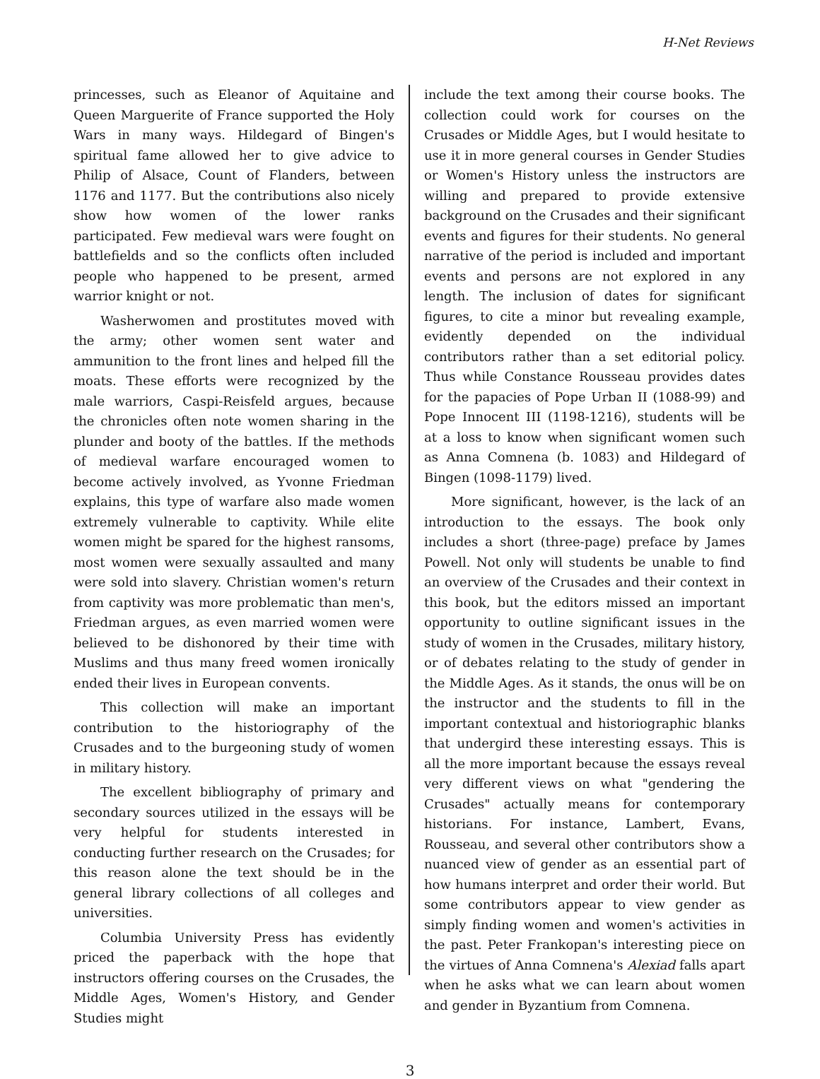H-Net Reviews
princesses, such as Eleanor of Aquitaine and Queen Marguerite of France supported the Holy Wars in many ways. Hildegard of Bingen's spiritual fame allowed her to give advice to Philip of Alsace, Count of Flanders, between 1176 and 1177. But the contributions also nicely show how women of the lower ranks participated. Few medieval wars were fought on battlefields and so the conflicts often included people who happened to be present, armed warrior knight or not.
Washerwomen and prostitutes moved with the army; other women sent water and ammunition to the front lines and helped fill the moats. These efforts were recognized by the male warriors, Caspi-Reisfeld argues, because the chronicles often note women sharing in the plunder and booty of the battles. If the methods of medieval warfare encouraged women to become actively involved, as Yvonne Friedman explains, this type of warfare also made women extremely vulnerable to captivity. While elite women might be spared for the highest ransoms, most women were sexually assaulted and many were sold into slavery. Christian women's return from captivity was more problematic than men's, Friedman argues, as even married women were believed to be dishonored by their time with Muslims and thus many freed women ironically ended their lives in European convents.
This collection will make an important contribution to the historiography of the Crusades and to the burgeoning study of women in military history.
The excellent bibliography of primary and secondary sources utilized in the essays will be very helpful for students interested in conducting further research on the Crusades; for this reason alone the text should be in the general library collections of all colleges and universities.
Columbia University Press has evidently priced the paperback with the hope that instructors offering courses on the Crusades, the Middle Ages, Women's History, and Gender Studies might
include the text among their course books. The collection could work for courses on the Crusades or Middle Ages, but I would hesitate to use it in more general courses in Gender Studies or Women's History unless the instructors are willing and prepared to provide extensive background on the Crusades and their significant events and figures for their students. No general narrative of the period is included and important events and persons are not explored in any length. The inclusion of dates for significant figures, to cite a minor but revealing example, evidently depended on the individual contributors rather than a set editorial policy. Thus while Constance Rousseau provides dates for the papacies of Pope Urban II (1088-99) and Pope Innocent III (1198-1216), students will be at a loss to know when significant women such as Anna Comnena (b. 1083) and Hildegard of Bingen (1098-1179) lived.
More significant, however, is the lack of an introduction to the essays. The book only includes a short (three-page) preface by James Powell. Not only will students be unable to find an overview of the Crusades and their context in this book, but the editors missed an important opportunity to outline significant issues in the study of women in the Crusades, military history, or of debates relating to the study of gender in the Middle Ages. As it stands, the onus will be on the instructor and the students to fill in the important contextual and historiographic blanks that undergird these interesting essays. This is all the more important because the essays reveal very different views on what "gendering the Crusades" actually means for contemporary historians. For instance, Lambert, Evans, Rousseau, and several other contributors show a nuanced view of gender as an essential part of how humans interpret and order their world. But some contributors appear to view gender as simply finding women and women's activities in the past. Peter Frankopan's interesting piece on the virtues of Anna Comnena's Alexiad falls apart when he asks what we can learn about women and gender in Byzantium from Comnena.
3